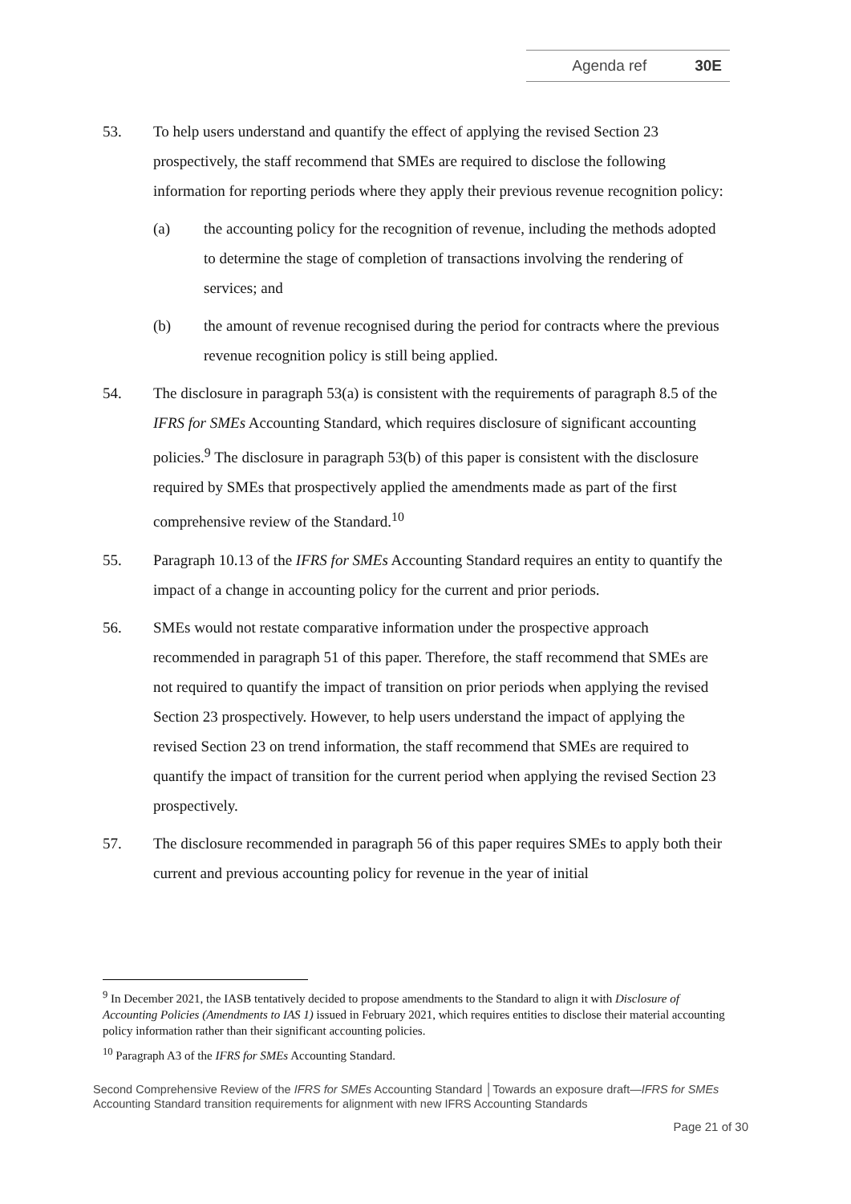Agenda ref 30E
53. To help users understand and quantify the effect of applying the revised Section 23 prospectively, the staff recommend that SMEs are required to disclose the following information for reporting periods where they apply their previous revenue recognition policy:
(a) the accounting policy for the recognition of revenue, including the methods adopted to determine the stage of completion of transactions involving the rendering of services; and
(b) the amount of revenue recognised during the period for contracts where the previous revenue recognition policy is still being applied.
54. The disclosure in paragraph 53(a) is consistent with the requirements of paragraph 8.5 of the IFRS for SMEs Accounting Standard, which requires disclosure of significant accounting policies.<sup>9</sup> The disclosure in paragraph 53(b) of this paper is consistent with the disclosure required by SMEs that prospectively applied the amendments made as part of the first comprehensive review of the Standard.<sup>10</sup>
55. Paragraph 10.13 of the IFRS for SMEs Accounting Standard requires an entity to quantify the impact of a change in accounting policy for the current and prior periods.
56. SMEs would not restate comparative information under the prospective approach recommended in paragraph 51 of this paper. Therefore, the staff recommend that SMEs are not required to quantify the impact of transition on prior periods when applying the revised Section 23 prospectively. However, to help users understand the impact of applying the revised Section 23 on trend information, the staff recommend that SMEs are required to quantify the impact of transition for the current period when applying the revised Section 23 prospectively.
57. The disclosure recommended in paragraph 56 of this paper requires SMEs to apply both their current and previous accounting policy for revenue in the year of initial
<sup>9</sup> In December 2021, the IASB tentatively decided to propose amendments to the Standard to align it with Disclosure of Accounting Policies (Amendments to IAS 1) issued in February 2021, which requires entities to disclose their material accounting policy information rather than their significant accounting policies.
<sup>10</sup> Paragraph A3 of the IFRS for SMEs Accounting Standard.
Second Comprehensive Review of the IFRS for SMEs Accounting Standard │Towards an exposure draft—IFRS for SMEs Accounting Standard transition requirements for alignment with new IFRS Accounting Standards
Page 21 of 30